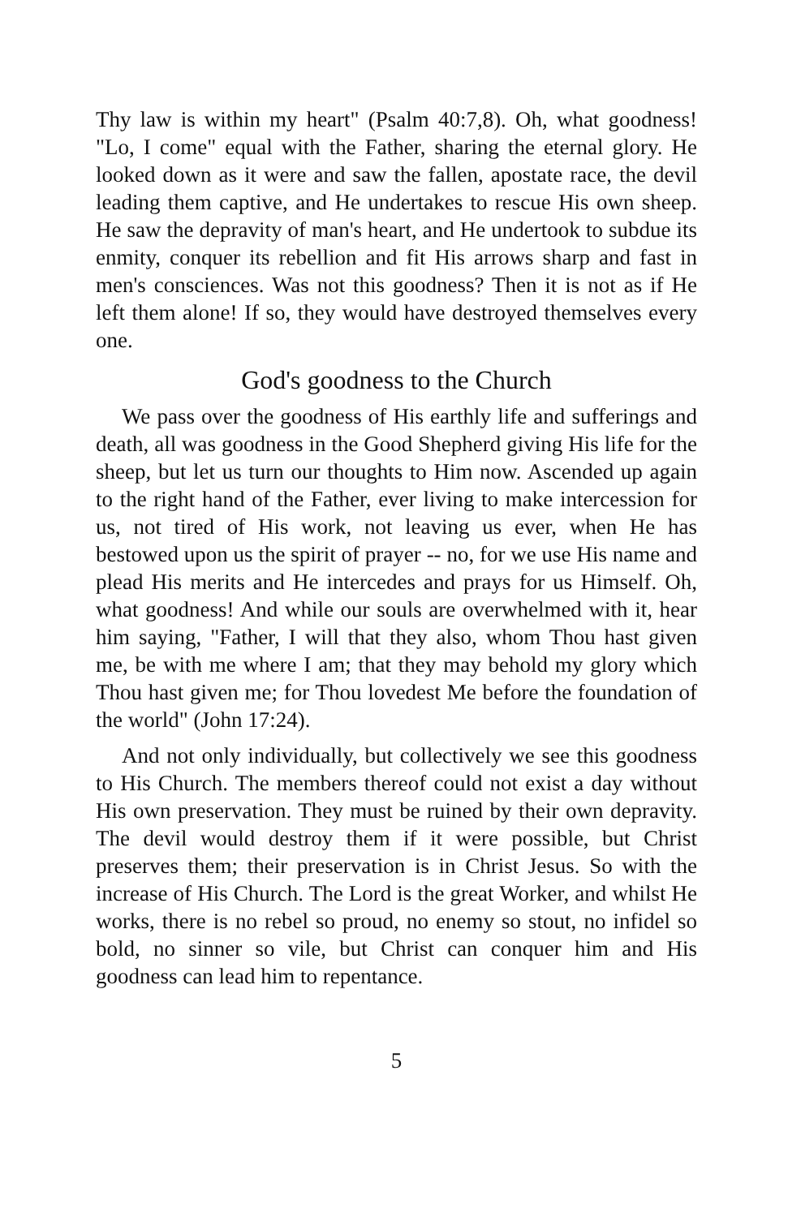Thy law is within my heart" (Psalm 40:7,8). Oh, what goodness! "Lo, I come" equal with the Father, sharing the eternal glory. He looked down as it were and saw the fallen, apostate race, the devil leading them captive, and He undertakes to rescue His own sheep. He saw the depravity of man's heart, and He undertook to subdue its enmity, conquer its rebellion and fit His arrows sharp and fast in men's consciences. Was not this goodness? Then it is not as if He left them alone! If so, they would have destroyed themselves every one.
God's goodness to the Church
We pass over the goodness of His earthly life and sufferings and death, all was goodness in the Good Shepherd giving His life for the sheep, but let us turn our thoughts to Him now. Ascended up again to the right hand of the Father, ever living to make intercession for us, not tired of His work, not leaving us ever, when He has bestowed upon us the spirit of prayer -- no, for we use His name and plead His merits and He intercedes and prays for us Himself. Oh, what goodness! And while our souls are overwhelmed with it, hear him saying, "Father, I will that they also, whom Thou hast given me, be with me where I am; that they may behold my glory which Thou hast given me; for Thou lovedest Me before the foundation of the world" (John 17:24).
And not only individually, but collectively we see this goodness to His Church. The members thereof could not exist a day without His own preservation. They must be ruined by their own depravity. The devil would destroy them if it were possible, but Christ preserves them; their preservation is in Christ Jesus. So with the increase of His Church. The Lord is the great Worker, and whilst He works, there is no rebel so proud, no enemy so stout, no infidel so bold, no sinner so vile, but Christ can conquer him and His goodness can lead him to repentance.
5